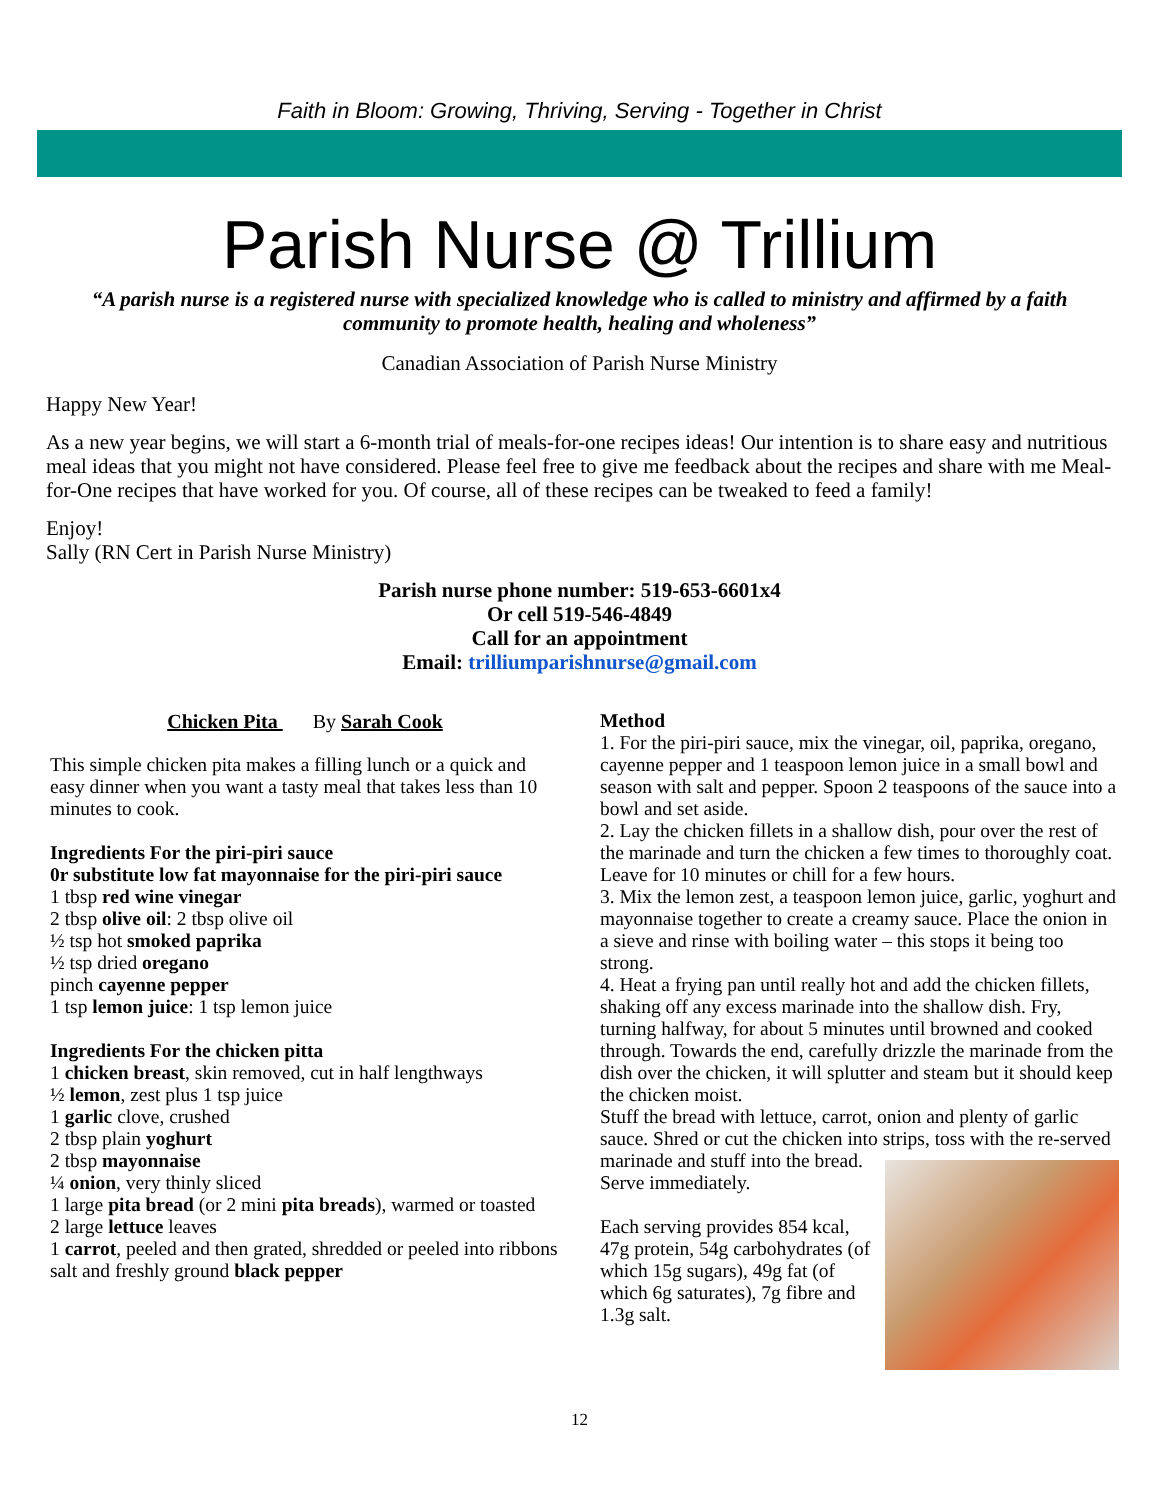Faith in Bloom: Growing, Thriving, Serving - Together in Christ
Parish Nurse @ Trillium
“A parish nurse is a registered nurse with specialized knowledge who is called to ministry and affirmed by a faith community to promote health, healing and wholeness”
Canadian Association of Parish Nurse Ministry
Happy New Year!
As a new year begins, we will start a 6-month trial of meals-for-one recipes ideas! Our intention is to share easy and nutritious meal ideas that you might not have considered. Please feel free to give me feedback about the recipes and share with me Meal-for-One recipes that have worked for you. Of course, all of these recipes can be tweaked to feed a family!
Enjoy!
Sally (RN Cert in Parish Nurse Ministry)
Parish nurse phone number: 519-653-6601x4
Or cell 519-546-4849
Call for an appointment
Email: trilliumparishnurse@gmail.com
Chicken Pita By Sarah Cook
This simple chicken pita makes a filling lunch or a quick and easy dinner when you want a tasty meal that takes less than 10 minutes to cook.
Ingredients For the piri-piri sauce
0r substitute low fat mayonnaise for the piri-piri sauce
1 tbsp red wine vinegar
2 tbsp olive oil: 2 tbsp olive oil
½ tsp hot smoked paprika
½ tsp dried oregano
pinch cayenne pepper
1 tsp lemon juice: 1 tsp lemon juice
Ingredients For the chicken pitta
1 chicken breast, skin removed, cut in half lengthways
½ lemon, zest plus 1 tsp juice
1 garlic clove, crushed
2 tbsp plain yoghurt
2 tbsp mayonnaise
¼ onion, very thinly sliced
1 large pita bread (or 2 mini pita breads), warmed or toasted
2 large lettuce leaves
1 carrot, peeled and then grated, shredded or peeled into ribbons
salt and freshly ground black pepper
Method
1. For the piri-piri sauce, mix the vinegar, oil, paprika, oregano, cayenne pepper and 1 teaspoon lemon juice in a small bowl and season with salt and pepper. Spoon 2 teaspoons of the sauce into a bowl and set aside.
2. Lay the chicken fillets in a shallow dish, pour over the rest of the marinade and turn the chicken a few times to thoroughly coat. Leave for 10 minutes or chill for a few hours.
3. Mix the lemon zest, a teaspoon lemon juice, garlic, yoghurt and mayonnaise together to create a creamy sauce. Place the onion in a sieve and rinse with boiling water – this stops it being too strong.
4. Heat a frying pan until really hot and add the chicken fillets, shaking off any excess marinade into the shallow dish. Fry, turning halfway, for about 5 minutes until browned and cooked through. Towards the end, carefully drizzle the marinade from the dish over the chicken, it will splutter and steam but it should keep the chicken moist.
Stuff the bread with lettuce, carrot, onion and plenty of garlic sauce. Shred or cut the chicken into strips, toss with the re- served marinade and stuff into the bread. Serve immediately.
Each serving provides 854 kcal, 47g protein, 54g carbohydrates (of which 15g sugars), 49g fat (of which 6g saturates), 7g fibre and 1.3g salt.
12